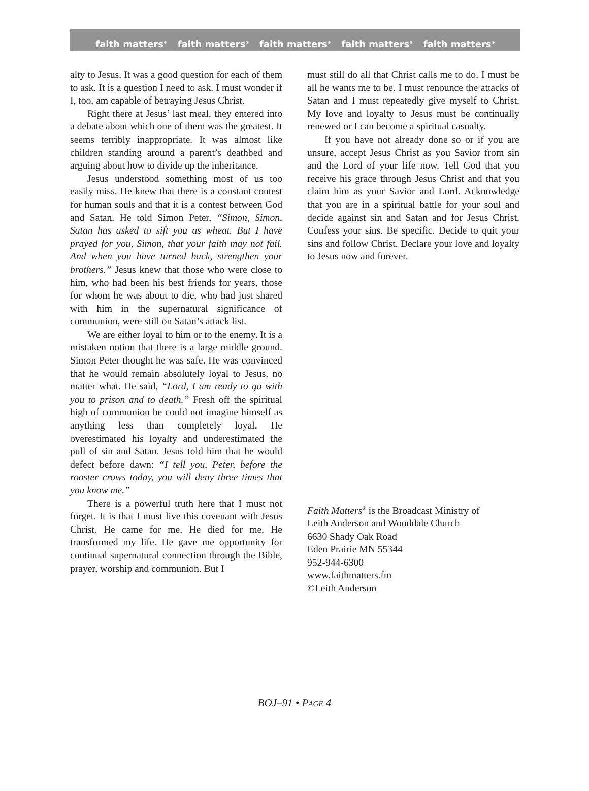faith matters<sup>®</sup> faith matters<sup>®</sup> faith matters<sup>®</sup> faith matters<sup>®</sup> faith matters<sup>®</sup>
alty to Jesus. It was a good question for each of them to ask. It is a question I need to ask. I must wonder if I, too, am capable of betraying Jesus Christ.
Right there at Jesus’ last meal, they entered into a debate about which one of them was the greatest. It seems terribly inappropriate. It was almost like children standing around a parent’s deathbed and arguing about how to divide up the inheritance.
Jesus understood something most of us too easily miss. He knew that there is a constant contest for human souls and that it is a contest between God and Satan. He told Simon Peter, “Simon, Simon, Satan has asked to sift you as wheat. But I have prayed for you, Simon, that your faith may not fail. And when you have turned back, strengthen your brothers.” Jesus knew that those who were close to him, who had been his best friends for years, those for whom he was about to die, who had just shared with him in the supernatural significance of communion, were still on Satan’s attack list.
We are either loyal to him or to the enemy. It is a mistaken notion that there is a large middle ground. Simon Peter thought he was safe. He was convinced that he would remain absolutely loyal to Jesus, no matter what. He said, “Lord, I am ready to go with you to prison and to death.” Fresh off the spiritual high of communion he could not imagine himself as anything less than completely loyal. He overestimated his loyalty and underestimated the pull of sin and Satan. Jesus told him that he would defect before dawn: “I tell you, Peter, before the rooster crows today, you will deny three times that you know me.”
There is a powerful truth here that I must not forget. It is that I must live this covenant with Jesus Christ. He came for me. He died for me. He transformed my life. He gave me opportunity for continual supernatural connection through the Bible, prayer, worship and communion. But I
must still do all that Christ calls me to do. I must be all he wants me to be. I must renounce the attacks of Satan and I must repeatedly give myself to Christ. My love and loyalty to Jesus must be continually renewed or I can become a spiritual casualty.
If you have not already done so or if you are unsure, accept Jesus Christ as you Savior from sin and the Lord of your life now. Tell God that you receive his grace through Jesus Christ and that you claim him as your Savior and Lord. Acknowledge that you are in a spiritual battle for your soul and decide against sin and Satan and for Jesus Christ. Confess your sins. Be specific. Decide to quit your sins and follow Christ. Declare your love and loyalty to Jesus now and forever.
Faith Matters<sup>®</sup> is the Broadcast Ministry of
Leith Anderson and Wooddale Church
6630 Shady Oak Road
Eden Prairie MN 55344
952-944-6300
www.faithmatters.fm
©Leith Anderson
BOJ–91 • PAGE 4